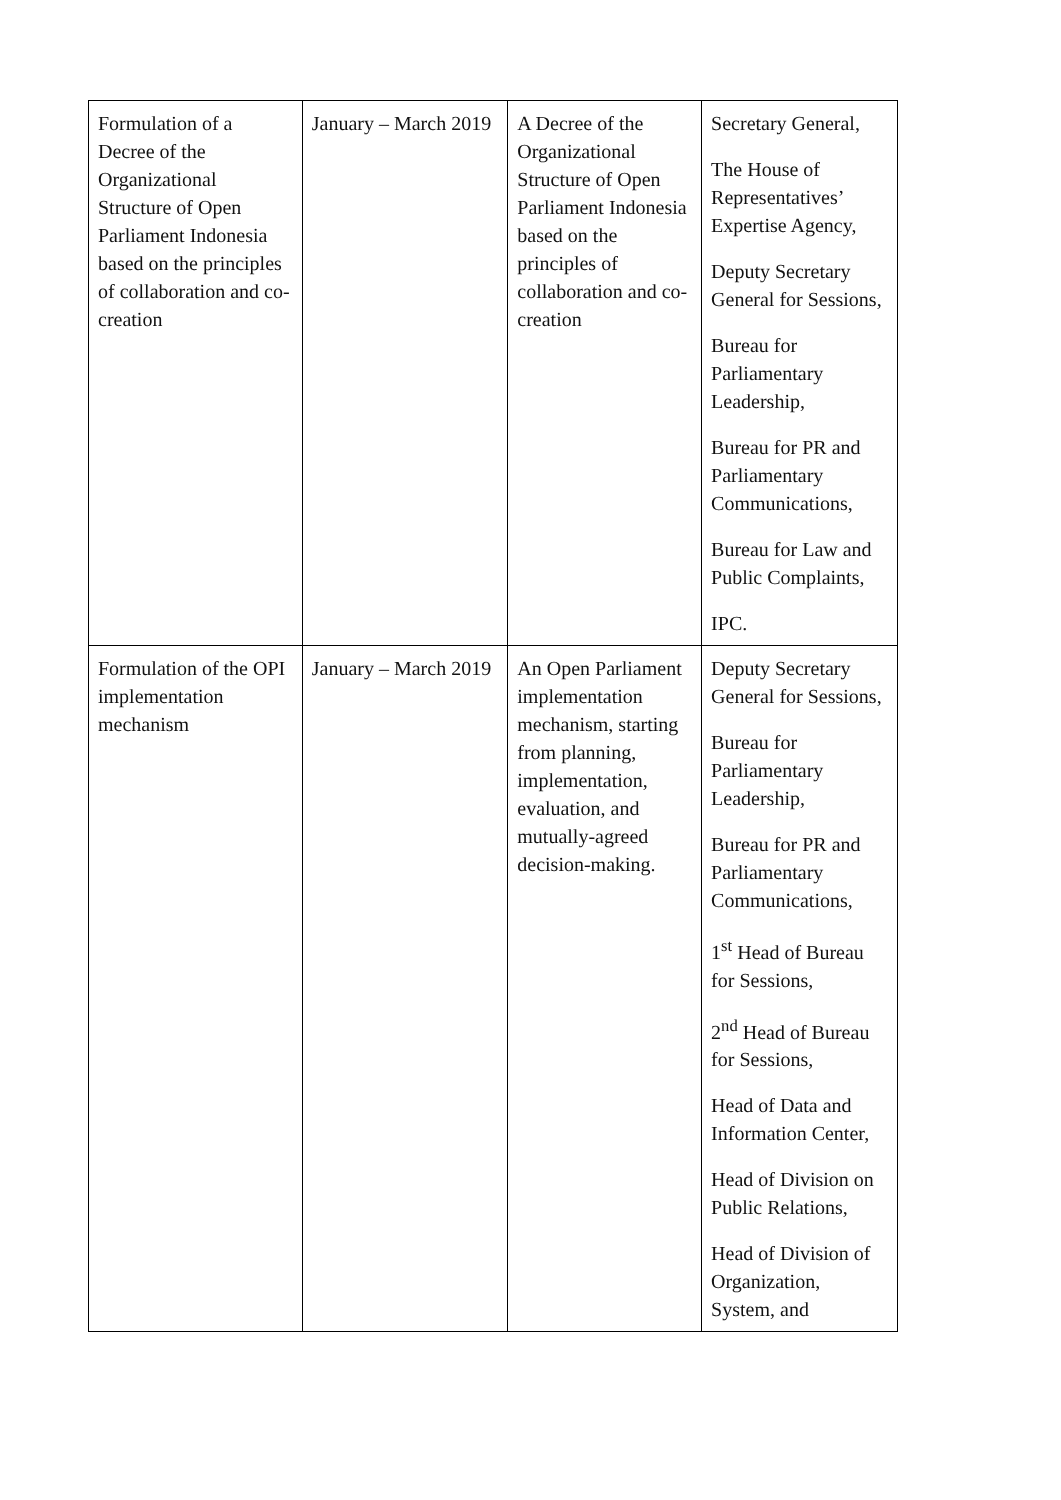| Formulation of a Decree of the Organizational Structure of Open Parliament Indonesia based on the principles of collaboration and co-creation | January – March 2019 | A Decree of the Organizational Structure of Open Parliament Indonesia based on the principles of collaboration and co-creation | Secretary General, The House of Representatives’ Expertise Agency, Deputy Secretary General for Sessions, Bureau for Parliamentary Leadership, Bureau for PR and Parliamentary Communications, Bureau for Law and Public Complaints, IPC. |
| Formulation of the OPI implementation mechanism | January – March 2019 | An Open Parliament implementation mechanism, starting from planning, implementation, evaluation, and mutually-agreed decision-making. | Deputy Secretary General for Sessions, Bureau for Parliamentary Leadership, Bureau for PR and Parliamentary Communications, 1<sup>st</sup> Head of Bureau for Sessions, 2<sup>nd</sup> Head of Bureau for Sessions, Head of Data and Information Center, Head of Division on Public Relations, Head of Division of Organization, System, and |